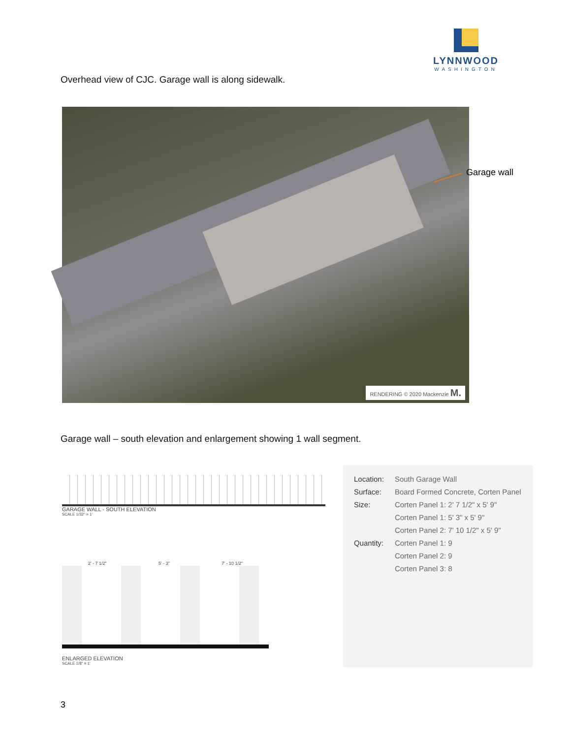LYNNWOOD
WASHINGTON
Overhead view of CJC. Garage wall is along sidewalk.
RENDERING © 2020 Mackenzie M.
Garage wall
Garage wall – south elevation and enlargement showing 1 wall segment.
GARAGE WALL - SOUTH ELEVATION
SCALE 1/32" = 1'
2' - 7 1/2" 5' - 3" 7' - 10 1/2"
ENLARGED ELEVATION
SCALE 1/8" = 1'
| Location: | South Garage Wall |
| Surface: | Board Formed Concrete, Corten Panel |
| Size: | Corten Panel 1: 2' 7 1/2" x 5' 9" |
| | Corten Panel 1: 5' 3" x 5' 9" |
| | Corten Panel 2: 7' 10 1/2" x 5' 9" |
| Quantity: | Corten Panel 1: 9 |
| | Corten Panel 2: 9 |
| | Corten Panel 3: 8 |
3